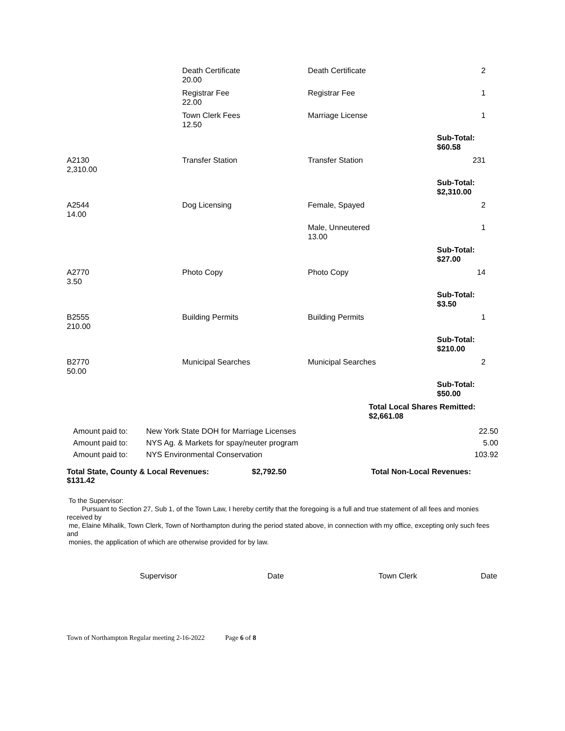| | Death Certificate 20.00 | Death Certificate | 2 |
| | Registrar Fee 22.00 | Registrar Fee | 1 |
| | Town Clerk Fees 12.50 | Marriage License | 1 |
| | | | Sub-Total: $60.58 |
| A2130 2,310.00 | Transfer Station | Transfer Station | 231 |
| | | | Sub-Total: $2,310.00 |
| A2544 14.00 | Dog Licensing | Female, Spayed | 2 |
| | | Male, Unneutered 13.00 | 1 |
| | | | Sub-Total: $27.00 |
| A2770 3.50 | Photo Copy | Photo Copy | 14 |
| | | | Sub-Total: $3.50 |
| B2555 210.00 | Building Permits | Building Permits | 1 |
| | | | Sub-Total: $210.00 |
| B2770 50.00 | Municipal Searches | Municipal Searches | 2 |
| | | | Sub-Total: $50.00 |
| | | Total Local Shares Remitted: $2,661.08 | |
| Amount paid to: | New York State DOH for Marriage Licenses | 22.50 |
| Amount paid to: | NYS Ag. & Markets for spay/neuter program | 5.00 |
| Amount paid to: | NYS Environmental Conservation | 103.92 |
Total State, County & Local Revenues: $2,792.50 Total Non-Local Revenues:
$131.42
To the Supervisor:
Pursuant to Section 27, Sub 1, of the Town Law, I hereby certify that the foregoing is a full and true statement of all fees and monies received by
me, Elaine Mihalik, Town Clerk, Town of Northampton during the period stated above, in connection with my office, excepting only such fees and
monies, the application of which are otherwise provided for by law.
Supervisor Date Town Clerk Date
Town of Northampton Regular meeting 2-16-2022 Page 6 of 8